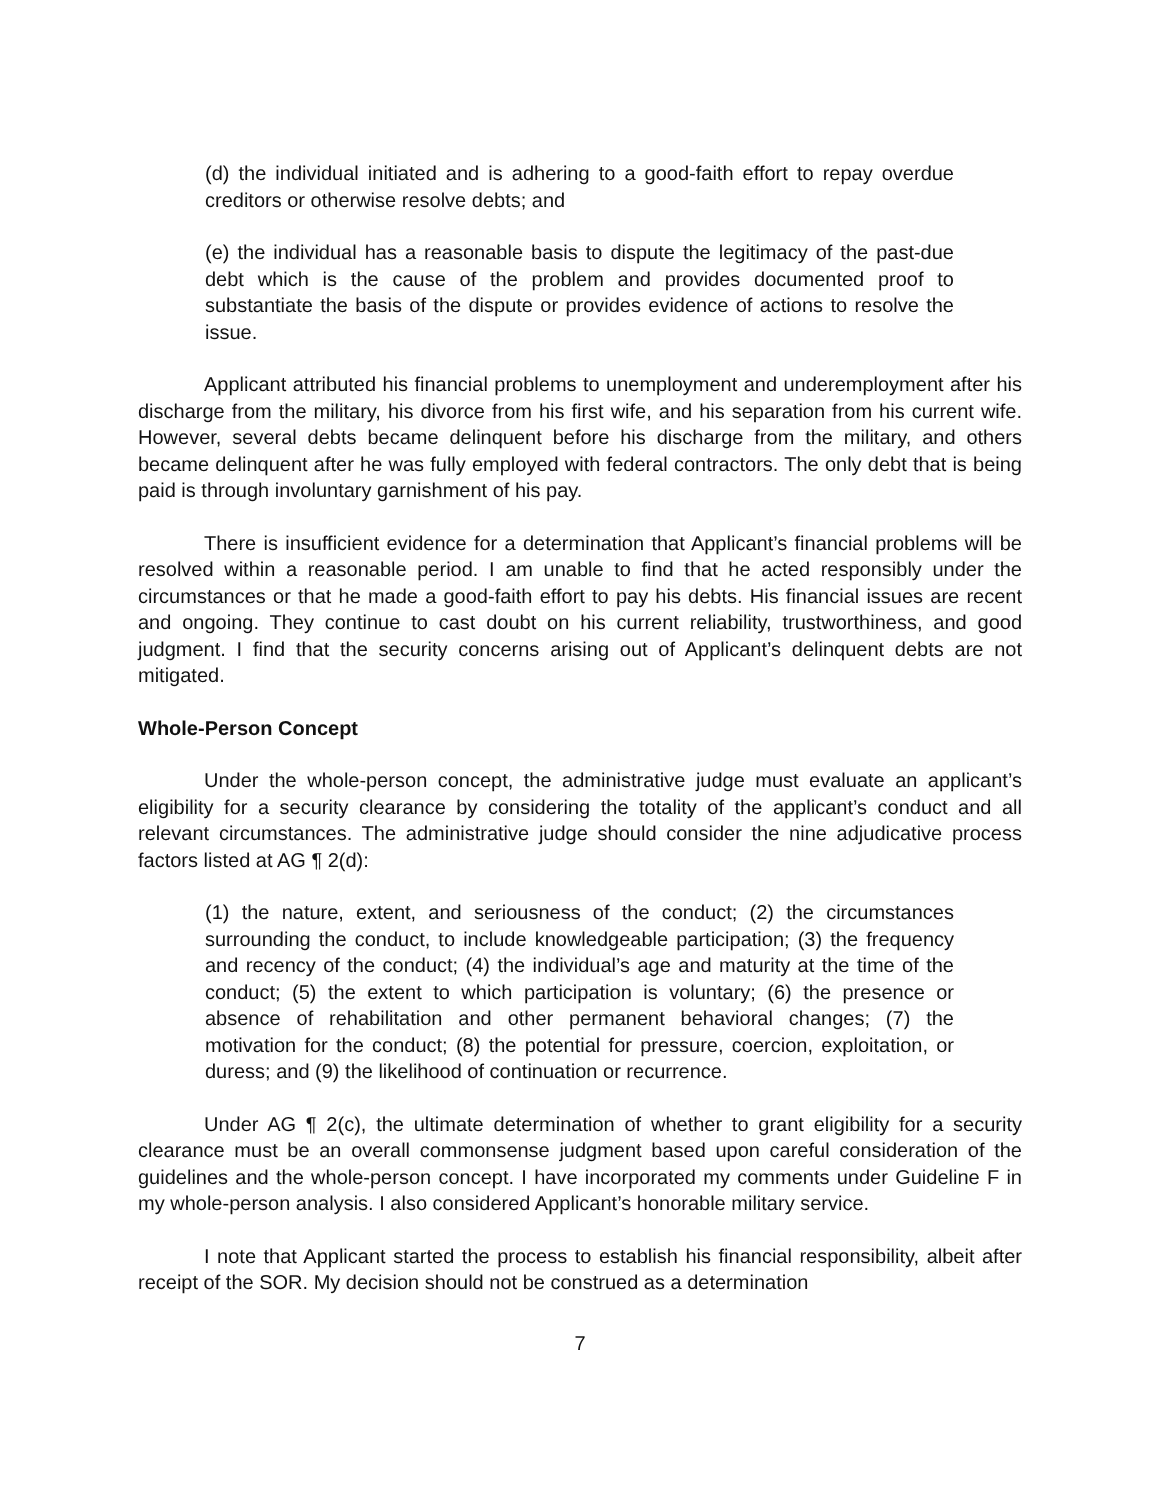(d) the individual initiated and is adhering to a good-faith effort to repay overdue creditors or otherwise resolve debts; and
(e) the individual has a reasonable basis to dispute the legitimacy of the past-due debt which is the cause of the problem and provides documented proof to substantiate the basis of the dispute or provides evidence of actions to resolve the issue.
Applicant attributed his financial problems to unemployment and underemployment after his discharge from the military, his divorce from his first wife, and his separation from his current wife. However, several debts became delinquent before his discharge from the military, and others became delinquent after he was fully employed with federal contractors. The only debt that is being paid is through involuntary garnishment of his pay.
There is insufficient evidence for a determination that Applicant’s financial problems will be resolved within a reasonable period. I am unable to find that he acted responsibly under the circumstances or that he made a good-faith effort to pay his debts. His financial issues are recent and ongoing. They continue to cast doubt on his current reliability, trustworthiness, and good judgment. I find that the security concerns arising out of Applicant’s delinquent debts are not mitigated.
Whole-Person Concept
Under the whole-person concept, the administrative judge must evaluate an applicant’s eligibility for a security clearance by considering the totality of the applicant’s conduct and all relevant circumstances. The administrative judge should consider the nine adjudicative process factors listed at AG ¶ 2(d):
(1) the nature, extent, and seriousness of the conduct; (2) the circumstances surrounding the conduct, to include knowledgeable participation; (3) the frequency and recency of the conduct; (4) the individual’s age and maturity at the time of the conduct; (5) the extent to which participation is voluntary; (6) the presence or absence of rehabilitation and other permanent behavioral changes; (7) the motivation for the conduct; (8) the potential for pressure, coercion, exploitation, or duress; and (9) the likelihood of continuation or recurrence.
Under AG ¶ 2(c), the ultimate determination of whether to grant eligibility for a security clearance must be an overall commonsense judgment based upon careful consideration of the guidelines and the whole-person concept. I have incorporated my comments under Guideline F in my whole-person analysis. I also considered Applicant’s honorable military service.
I note that Applicant started the process to establish his financial responsibility, albeit after receipt of the SOR. My decision should not be construed as a determination
7